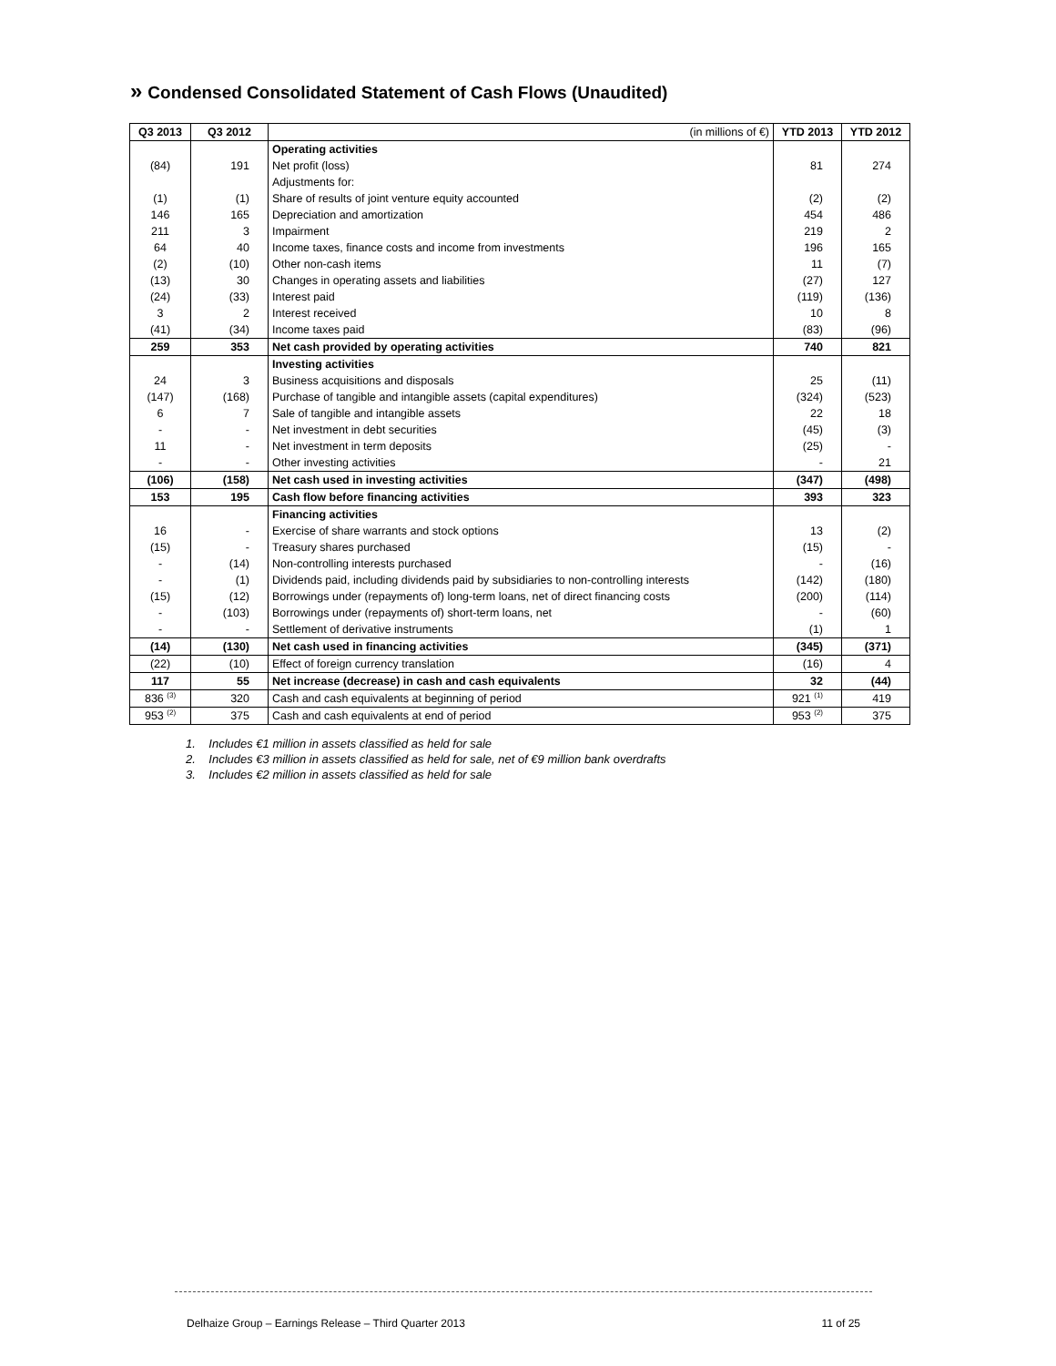» Condensed Consolidated Statement of Cash Flows (Unaudited)
| Q3 2013 | Q3 2012 | (in millions of €) | YTD 2013 | YTD 2012 |
| --- | --- | --- | --- | --- |
| | | Operating activities | | |
| (84) | 191 | Net profit (loss) | 81 | 274 |
| | | Adjustments for: | | |
| (1) | (1) | Share of results of joint venture equity accounted | (2) | (2) |
| 146 | 165 | Depreciation and amortization | 454 | 486 |
| 211 | 3 | Impairment | 219 | 2 |
| 64 | 40 | Income taxes, finance costs and income from investments | 196 | 165 |
| (2) | (10) | Other non-cash items | 11 | (7) |
| (13) | 30 | Changes in operating assets and liabilities | (27) | 127 |
| (24) | (33) | Interest paid | (119) | (136) |
| 3 | 2 | Interest received | 10 | 8 |
| (41) | (34) | Income taxes paid | (83) | (96) |
| 259 | 353 | Net cash provided by operating activities | 740 | 821 |
| | | Investing activities | | |
| 24 | 3 | Business acquisitions and disposals | 25 | (11) |
| (147) | (168) | Purchase of tangible and intangible assets (capital expenditures) | (324) | (523) |
| 6 | 7 | Sale of tangible and intangible assets | 22 | 18 |
| - | - | Net investment in debt securities | (45) | (3) |
| 11 | - | Net investment in term deposits | (25) | - |
| - | - | Other investing activities | - | 21 |
| (106) | (158) | Net cash used in investing activities | (347) | (498) |
| 153 | 195 | Cash flow before financing activities | 393 | 323 |
| | | Financing activities | | |
| 16 | - | Exercise of share warrants and stock options | 13 | (2) |
| (15) | - | Treasury shares purchased | (15) | - |
| - | (14) | Non-controlling interests purchased | - | (16) |
| - | (1) | Dividends paid, including dividends paid by subsidiaries to non-controlling interests | (142) | (180) |
| (15) | (12) | Borrowings under (repayments of) long-term loans, net of direct financing costs | (200) | (114) |
| - | (103) | Borrowings under (repayments of) short-term loans, net | - | (60) |
| - | - | Settlement of derivative instruments | (1) | 1 |
| (14) | (130) | Net cash used in financing activities | (345) | (371) |
| (22) | (10) | Effect of foreign currency translation | (16) | 4 |
| 117 | 55 | Net increase (decrease) in cash and cash equivalents | 32 | (44) |
| 836 <sup>(3)</sup> | 320 | Cash and cash equivalents at beginning of period | 921 <sup>(1)</sup> | 419 |
| 953 <sup>(2)</sup> | 375 | Cash and cash equivalents at end of period | 953 <sup>(2)</sup> | 375 |
1. Includes €1 million in assets classified as held for sale
2. Includes €3 million in assets classified as held for sale, net of €9 million bank overdrafts
3. Includes €2 million in assets classified as held for sale
Delhaize Group – Earnings Release – Third Quarter 2013 11 of 25